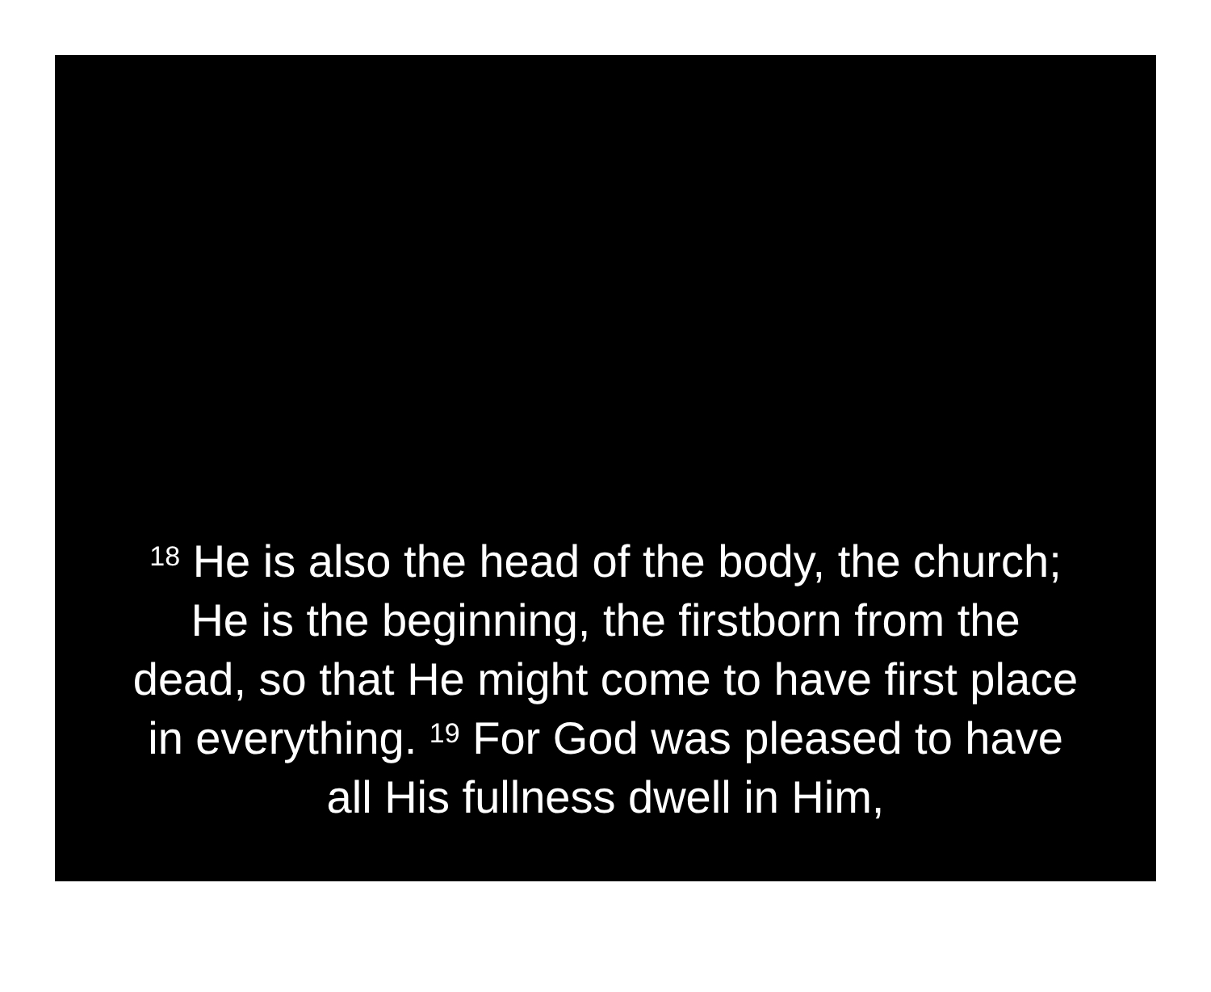<sup>18</sup> He is also the head of the body, the church;
He is the beginning, the firstborn from the
dead, so that He might come to have first place
in everything. <sup>19</sup> For God was pleased to have
all His fullness dwell in Him,